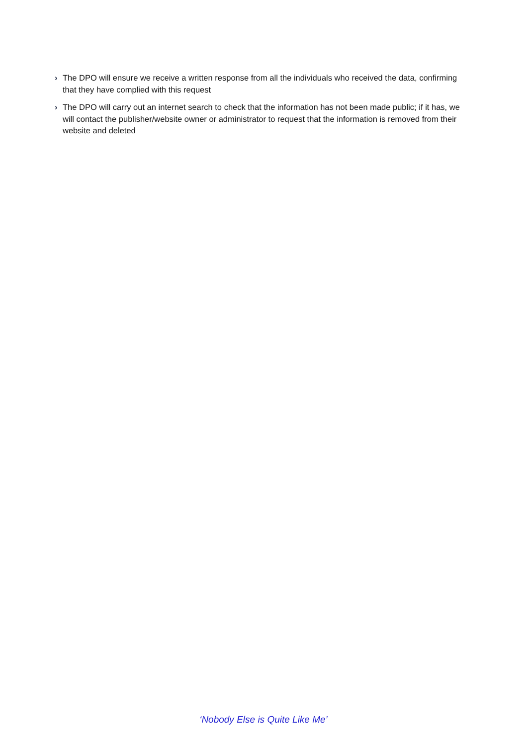› The DPO will ensure we receive a written response from all the individuals who received the data, confirming that they have complied with this request
› The DPO will carry out an internet search to check that the information has not been made public; if it has, we will contact the publisher/website owner or administrator to request that the information is removed from their website and deleted
‘Nobody Else is Quite Like Me’